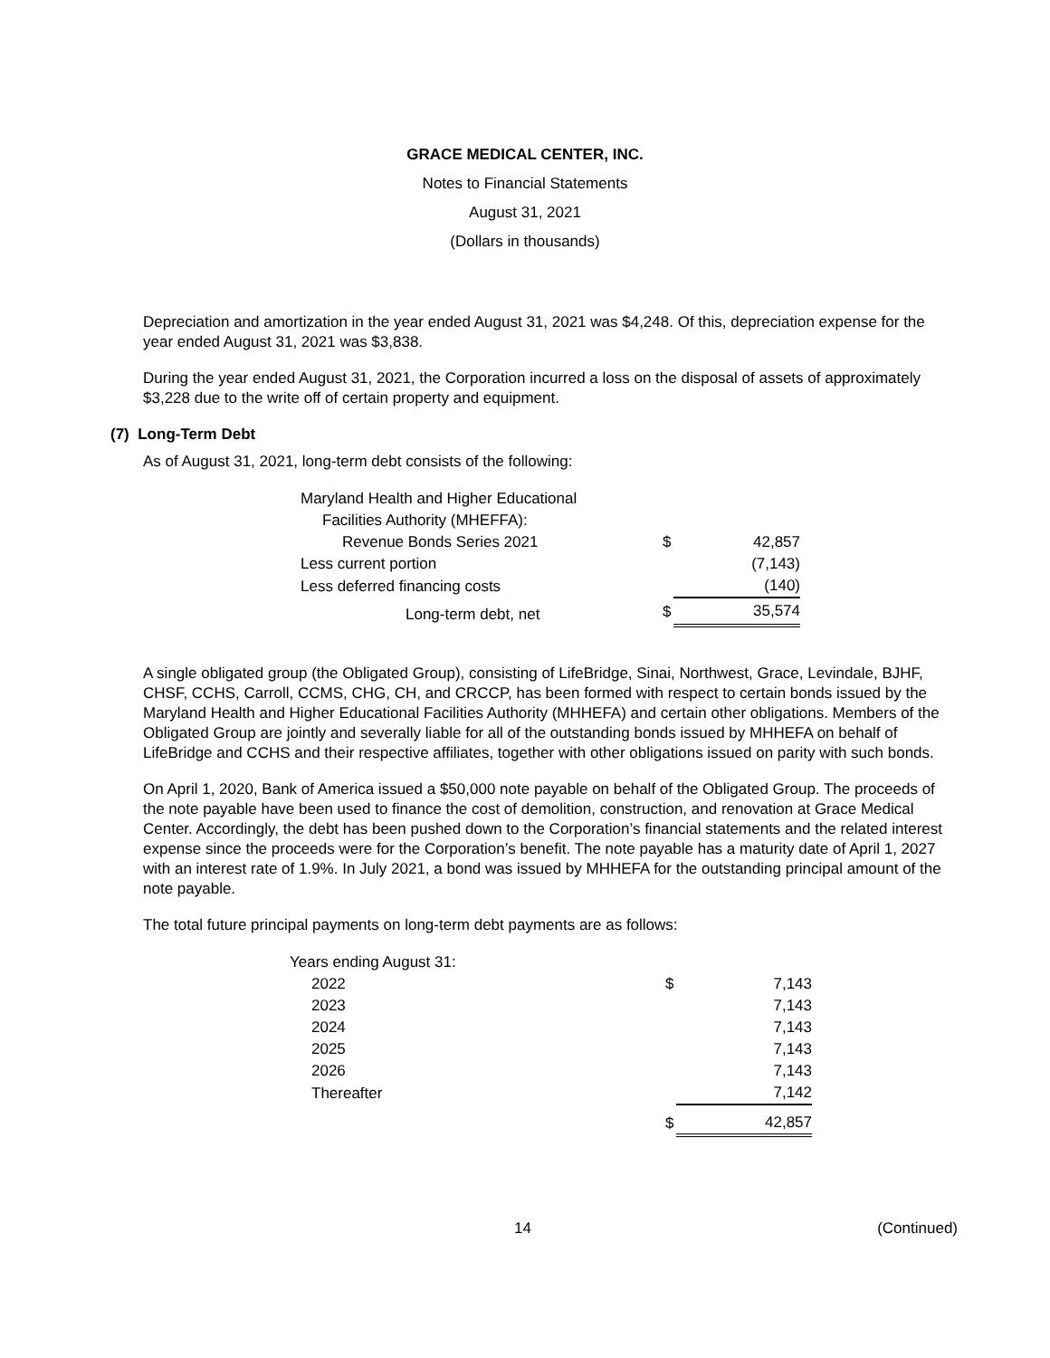GRACE MEDICAL CENTER, INC.
Notes to Financial Statements
August 31, 2021
(Dollars in thousands)
Depreciation and amortization in the year ended August 31, 2021 was $4,248. Of this, depreciation expense for the year ended August 31, 2021 was $3,838.
During the year ended August 31, 2021, the Corporation incurred a loss on the disposal of assets of approximately $3,228 due to the write off of certain property and equipment.
(7) Long-Term Debt
As of August 31, 2021, long-term debt consists of the following:
| Maryland Health and Higher Educational | | |
| Facilities Authority (MHEFFA): | | |
| Revenue Bonds Series 2021 | $ | 42,857 |
| Less current portion | | (7,143) |
| Less deferred financing costs | | (140) |
| Long-term debt, net | $ | 35,574 |
A single obligated group (the Obligated Group), consisting of LifeBridge, Sinai, Northwest, Grace, Levindale, BJHF, CHSF, CCHS, Carroll, CCMS, CHG, CH, and CRCCP, has been formed with respect to certain bonds issued by the Maryland Health and Higher Educational Facilities Authority (MHHEFA) and certain other obligations. Members of the Obligated Group are jointly and severally liable for all of the outstanding bonds issued by MHHEFA on behalf of LifeBridge and CCHS and their respective affiliates, together with other obligations issued on parity with such bonds.
On April 1, 2020, Bank of America issued a $50,000 note payable on behalf of the Obligated Group. The proceeds of the note payable have been used to finance the cost of demolition, construction, and renovation at Grace Medical Center. Accordingly, the debt has been pushed down to the Corporation’s financial statements and the related interest expense since the proceeds were for the Corporation’s benefit. The note payable has a maturity date of April 1, 2027 with an interest rate of 1.9%. In July 2021, a bond was issued by MHHEFA for the outstanding principal amount of the note payable.
The total future principal payments on long-term debt payments are as follows:
| Years ending August 31: | | |
| 2022 | $ | 7,143 |
| 2023 | | 7,143 |
| 2024 | | 7,143 |
| 2025 | | 7,143 |
| 2026 | | 7,143 |
| Thereafter | | 7,142 |
| | $ | 42,857 |
14 (Continued)